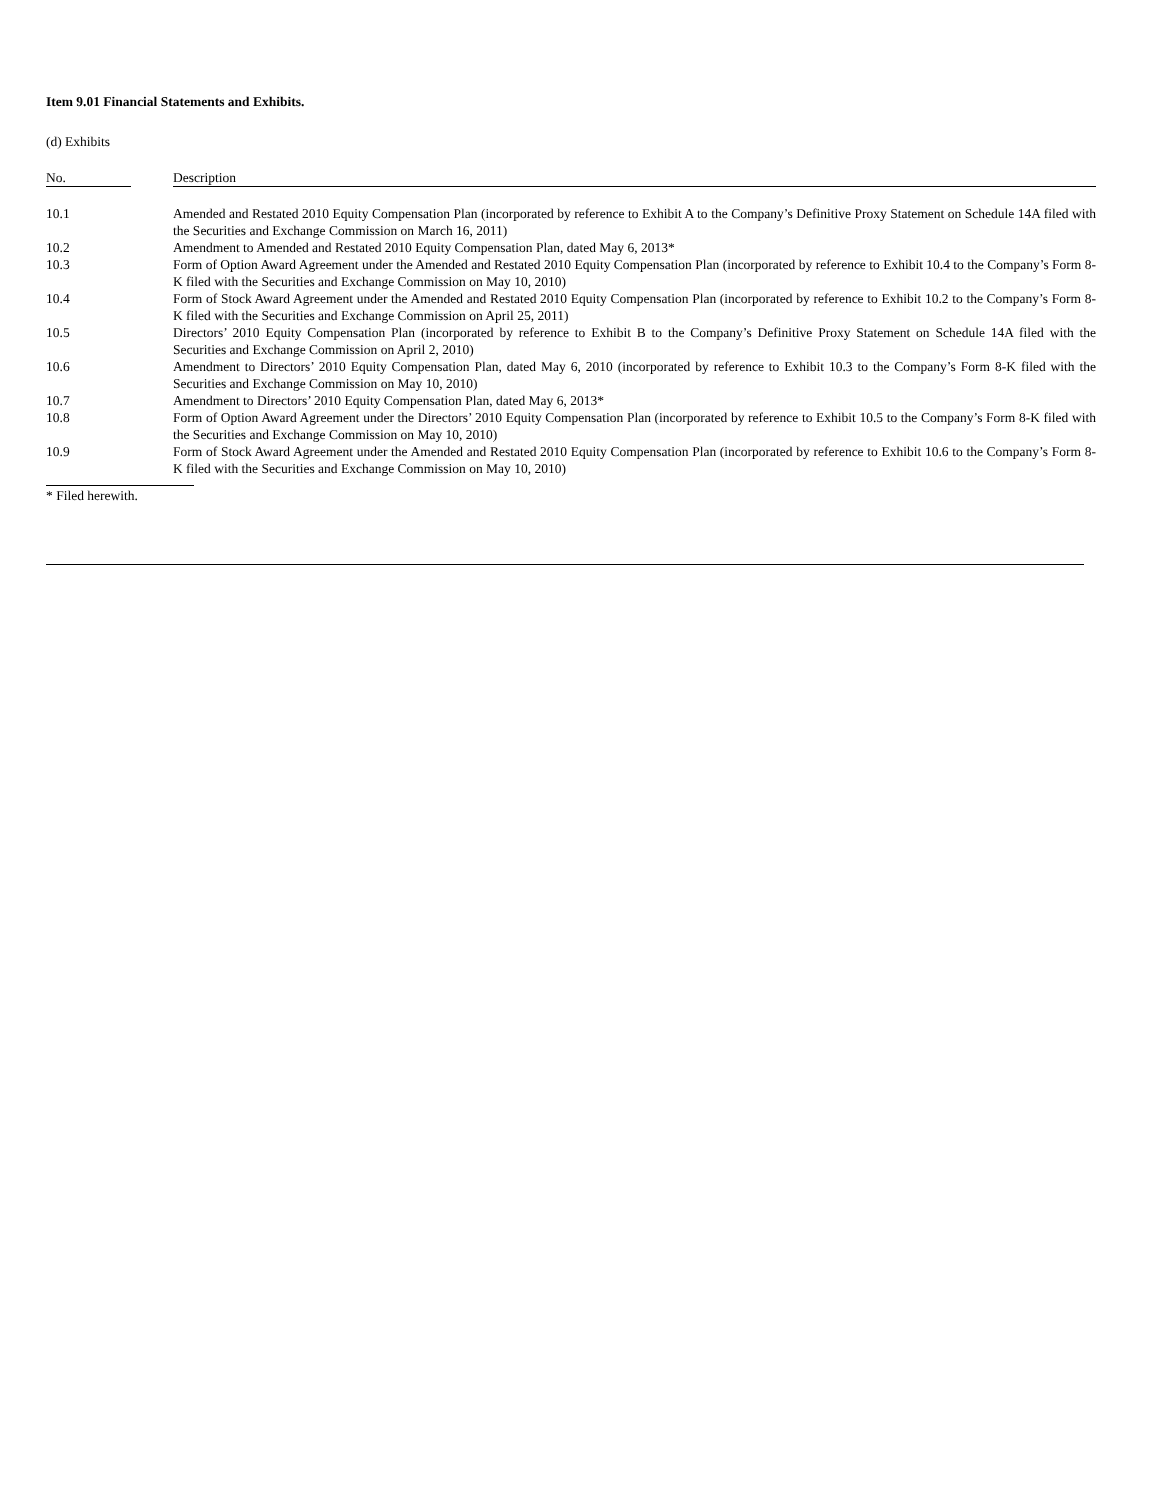Item 9.01 Financial Statements and Exhibits.
(d) Exhibits
| No. | | Description |
| --- | --- | --- |
| 10.1 | | Amended and Restated 2010 Equity Compensation Plan (incorporated by reference to Exhibit A to the Company’s Definitive Proxy Statement on Schedule 14A filed with the Securities and Exchange Commission on March 16, 2011) |
| 10.2 | | Amendment to Amended and Restated 2010 Equity Compensation Plan, dated May 6, 2013* |
| 10.3 | | Form of Option Award Agreement under the Amended and Restated 2010 Equity Compensation Plan (incorporated by reference to Exhibit 10.4 to the Company’s Form 8-K filed with the Securities and Exchange Commission on May 10, 2010) |
| 10.4 | | Form of Stock Award Agreement under the Amended and Restated 2010 Equity Compensation Plan (incorporated by reference to Exhibit 10.2 to the Company’s Form 8-K filed with the Securities and Exchange Commission on April 25, 2011) |
| 10.5 | | Directors’ 2010 Equity Compensation Plan (incorporated by reference to Exhibit B to the Company’s Definitive Proxy Statement on Schedule 14A filed with the Securities and Exchange Commission on April 2, 2010) |
| 10.6 | | Amendment to Directors’ 2010 Equity Compensation Plan, dated May 6, 2010 (incorporated by reference to Exhibit 10.3 to the Company’s Form 8-K filed with the Securities and Exchange Commission on May 10, 2010) |
| 10.7 | | Amendment to Directors’ 2010 Equity Compensation Plan, dated May 6, 2013* |
| 10.8 | | Form of Option Award Agreement under the Directors’ 2010 Equity Compensation Plan (incorporated by reference to Exhibit 10.5 to the Company’s Form 8-K filed with the Securities and Exchange Commission on May 10, 2010) |
| 10.9 | | Form of Stock Award Agreement under the Amended and Restated 2010 Equity Compensation Plan (incorporated by reference to Exhibit 10.6 to the Company’s Form 8-K filed with the Securities and Exchange Commission on May 10, 2010) |
* Filed herewith.